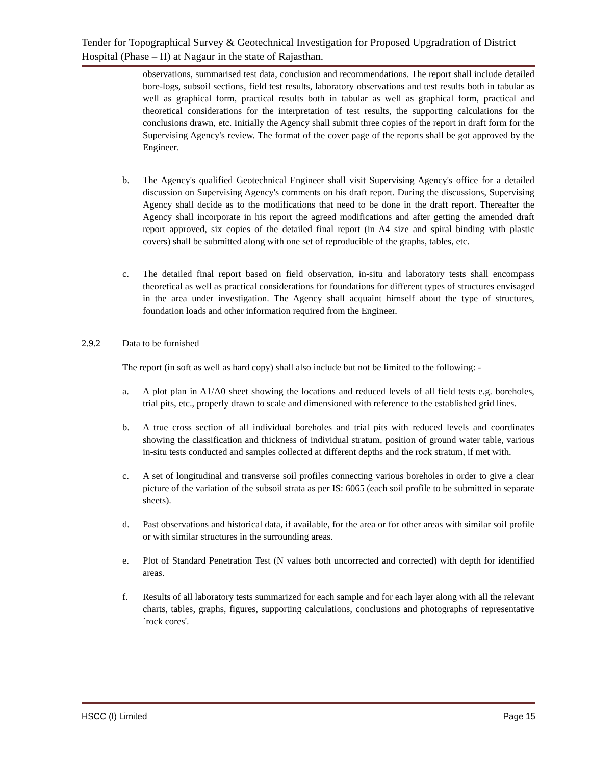Tender for Topographical Survey & Geotechnical Investigation for Proposed Upgradration of District Hospital (Phase – II) at Nagaur in the state of Rajasthan.
observations, summarised test data, conclusion and recommendations. The report shall include detailed bore-logs, subsoil sections, field test results, laboratory observations and test results both in tabular as well as graphical form, practical results both in tabular as well as graphical form, practical and theoretical considerations for the interpretation of test results, the supporting calculations for the conclusions drawn, etc. Initially the Agency shall submit three copies of the report in draft form for the Supervising Agency's review. The format of the cover page of the reports shall be got approved by the Engineer.
b. The Agency's qualified Geotechnical Engineer shall visit Supervising Agency's office for a detailed discussion on Supervising Agency's comments on his draft report. During the discussions, Supervising Agency shall decide as to the modifications that need to be done in the draft report. Thereafter the Agency shall incorporate in his report the agreed modifications and after getting the amended draft report approved, six copies of the detailed final report (in A4 size and spiral binding with plastic covers) shall be submitted along with one set of reproducible of the graphs, tables, etc.
c. The detailed final report based on field observation, in-situ and laboratory tests shall encompass theoretical as well as practical considerations for foundations for different types of structures envisaged in the area under investigation. The Agency shall acquaint himself about the type of structures, foundation loads and other information required from the Engineer.
2.9.2 Data to be furnished
The report (in soft as well as hard copy) shall also include but not be limited to the following: -
a. A plot plan in A1/A0 sheet showing the locations and reduced levels of all field tests e.g. boreholes, trial pits, etc., properly drawn to scale and dimensioned with reference to the established grid lines.
b. A true cross section of all individual boreholes and trial pits with reduced levels and coordinates showing the classification and thickness of individual stratum, position of ground water table, various in-situ tests conducted and samples collected at different depths and the rock stratum, if met with.
c. A set of longitudinal and transverse soil profiles connecting various boreholes in order to give a clear picture of the variation of the subsoil strata as per IS: 6065 (each soil profile to be submitted in separate sheets).
d. Past observations and historical data, if available, for the area or for other areas with similar soil profile or with similar structures in the surrounding areas.
e. Plot of Standard Penetration Test (N values both uncorrected and corrected) with depth for identified areas.
f. Results of all laboratory tests summarized for each sample and for each layer along with all the relevant charts, tables, graphs, figures, supporting calculations, conclusions and photographs of representative `rock cores'.
HSCC (I) Limited Page 15